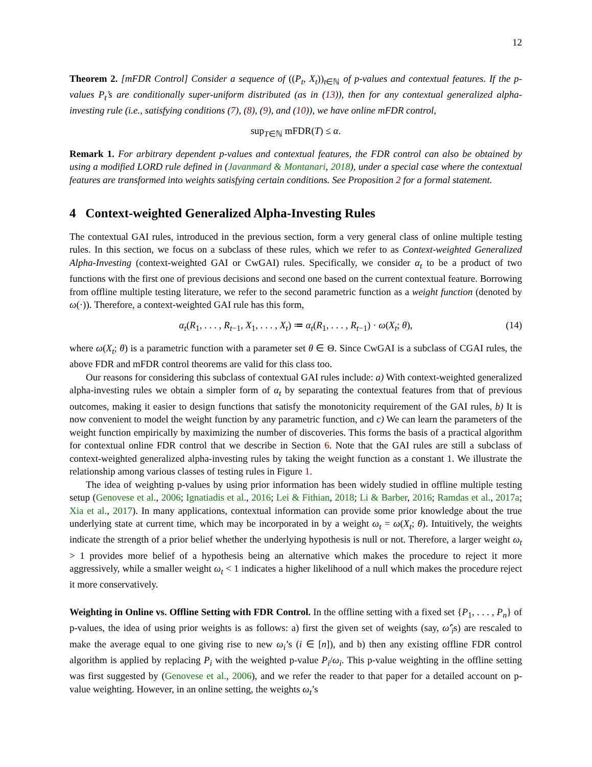12
Theorem 2. [mFDR Control] Consider a sequence of ((P<sub>t</sub>, X<sub>t</sub>))<sub>t∈ℕ</sub> of p-values and contextual features. If the p-values P<sub>t</sub>’s are conditionally super-uniform distributed (as in (13)), then for any contextual generalized alpha-investing rule (i.e., satisfying conditions (7), (8), (9), and (10)), we have online mFDR control,
sup<sub>T∈ℕ</sub> mFDR(T) ≤ α.
Remark 1. For arbitrary dependent p-values and contextual features, the FDR control can also be obtained by using a modified LORD rule defined in (Javanmard & Montanari, 2018), under a special case where the contextual features are transformed into weights satisfying certain conditions. See Proposition 2 for a formal statement.
4 Context-weighted Generalized Alpha-Investing Rules
The contextual GAI rules, introduced in the previous section, form a very general class of online multiple testing rules. In this section, we focus on a subclass of these rules, which we refer to as Context-weighted Generalized Alpha-Investing (context-weighted GAI or CwGAI) rules. Specifically, we consider α<sub>t</sub> to be a product of two functions with the first one of previous decisions and second one based on the current contextual feature. Borrowing from offline multiple testing literature, we refer to the second parametric function as a weight function (denoted by ω(·)). Therefore, a context-weighted GAI rule has this form,
α<sub>t</sub>(R<sub>1</sub>, . . . , R<sub>t−1</sub>, X<sub>1</sub>, . . . , X<sub>t</sub>) ≔ α<sub>t</sub>(R<sub>1</sub>, . . . , R<sub>t−1</sub>) · ω(X<sub>t</sub>; θ), (14)
where ω(X<sub>t</sub>; θ) is a parametric function with a parameter set θ ∈ Θ. Since CwGAI is a subclass of CGAI rules, the above FDR and mFDR control theorems are valid for this class too.
Our reasons for considering this subclass of contextual GAI rules include: a) With context-weighted generalized alpha-investing rules we obtain a simpler form of α<sub>t</sub> by separating the contextual features from that of previous outcomes, making it easier to design functions that satisfy the monotonicity requirement of the GAI rules, b) It is now convenient to model the weight function by any parametric function, and c) We can learn the parameters of the weight function empirically by maximizing the number of discoveries. This forms the basis of a practical algorithm for contextual online FDR control that we describe in Section 6. Note that the GAI rules are still a subclass of context-weighted generalized alpha-investing rules by taking the weight function as a constant 1. We illustrate the relationship among various classes of testing rules in Figure 1.
The idea of weighting p-values by using prior information has been widely studied in offline multiple testing setup (Genovese et al., 2006; Ignatiadis et al., 2016; Lei & Fithian, 2018; Li & Barber, 2016; Ramdas et al., 2017a; Xia et al., 2017). In many applications, contextual information can provide some prior knowledge about the true underlying state at current time, which may be incorporated in by a weight ω<sub>t</sub> = ω(X<sub>t</sub>; θ). Intuitively, the weights indicate the strength of a prior belief whether the underlying hypothesis is null or not. Therefore, a larger weight ω<sub>t</sub> > 1 provides more belief of a hypothesis being an alternative which makes the procedure to reject it more aggressively, while a smaller weight ω<sub>t</sub> < 1 indicates a higher likelihood of a null which makes the procedure reject it more conservatively.
Weighting in Online vs. Offline Setting with FDR Control. In the offline setting with a fixed set {P<sub>1</sub>, . . . , P<sub>n</sub>} of p-values, the idea of using prior weights is as follows: a) first the given set of weights (say, ω̂′<sub>i</sub>s) are rescaled to make the average equal to one giving rise to new ω<sub>i</sub>’s (i ∈ [n]), and b) then any existing offline FDR control algorithm is applied by replacing P<sub>i</sub> with the weighted p-value P<sub>i</sub>/ω<sub>i</sub>. This p-value weighting in the offline setting was first suggested by (Genovese et al., 2006), and we refer the reader to that paper for a detailed account on p-value weighting. However, in an online setting, the weights ω<sub>t</sub>’s